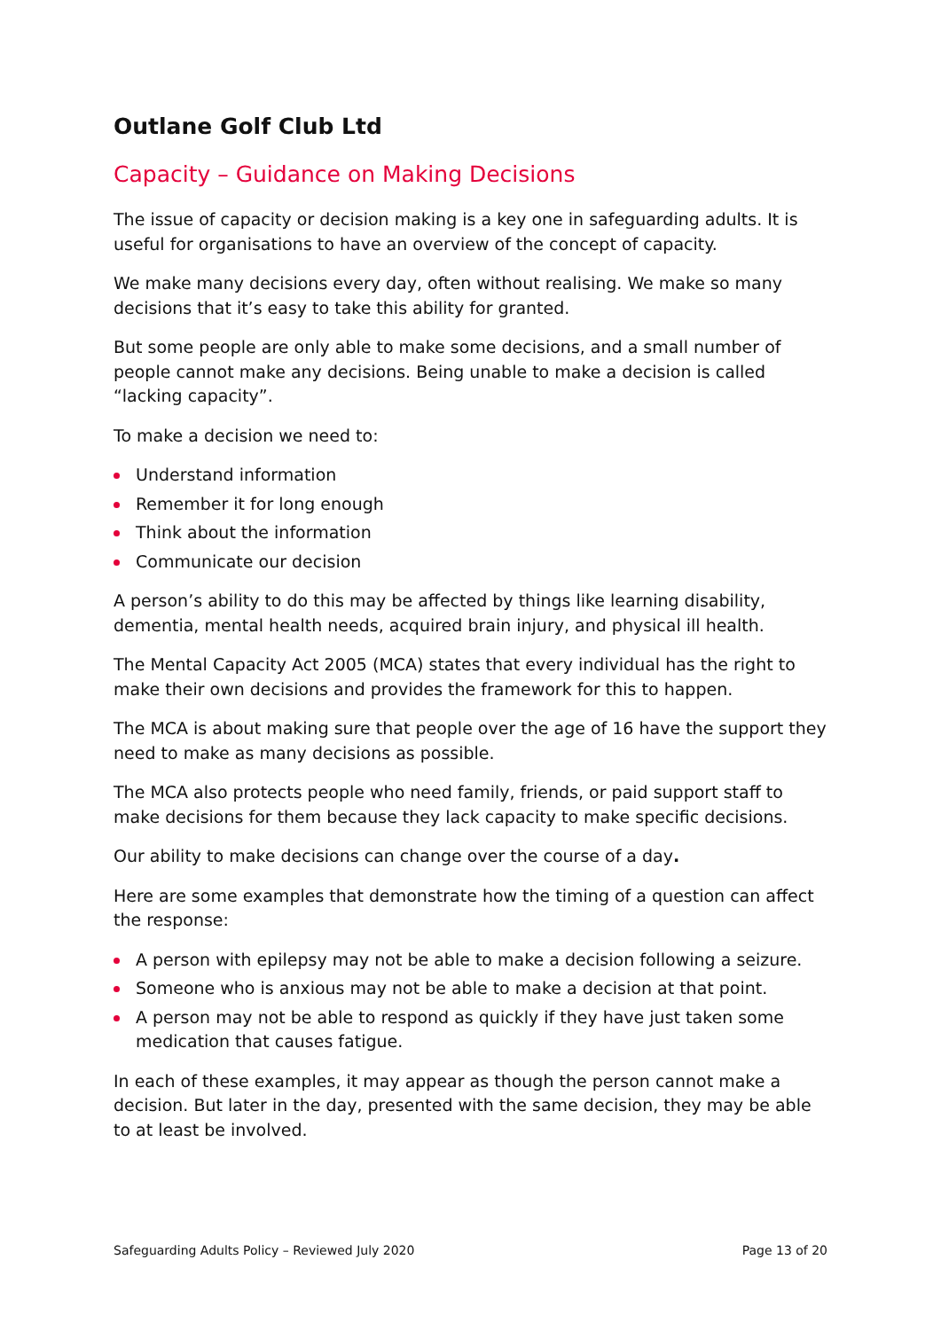Outlane Golf Club Ltd
Capacity – Guidance on Making Decisions
The issue of capacity or decision making is a key one in safeguarding adults. It is useful for organisations to have an overview of the concept of capacity.
We make many decisions every day, often without realising. We make so many decisions that it’s easy to take this ability for granted.
But some people are only able to make some decisions, and a small number of people cannot make any decisions. Being unable to make a decision is called “lacking capacity”.
To make a decision we need to:
Understand information
Remember it for long enough
Think about the information
Communicate our decision
A person’s ability to do this may be affected by things like learning disability, dementia, mental health needs, acquired brain injury, and physical ill health.
The Mental Capacity Act 2005 (MCA) states that every individual has the right to make their own decisions and provides the framework for this to happen.
The MCA is about making sure that people over the age of 16 have the support they need to make as many decisions as possible.
The MCA also protects people who need family, friends, or paid support staff to make decisions for them because they lack capacity to make specific decisions.
Our ability to make decisions can change over the course of a day.
Here are some examples that demonstrate how the timing of a question can affect the response:
A person with epilepsy may not be able to make a decision following a seizure.
Someone who is anxious may not be able to make a decision at that point.
A person may not be able to respond as quickly if they have just taken some medication that causes fatigue.
In each of these examples, it may appear as though the person cannot make a decision. But later in the day, presented with the same decision, they may be able to at least be involved.
Safeguarding Adults Policy – Reviewed July 2020 Page 13 of 20